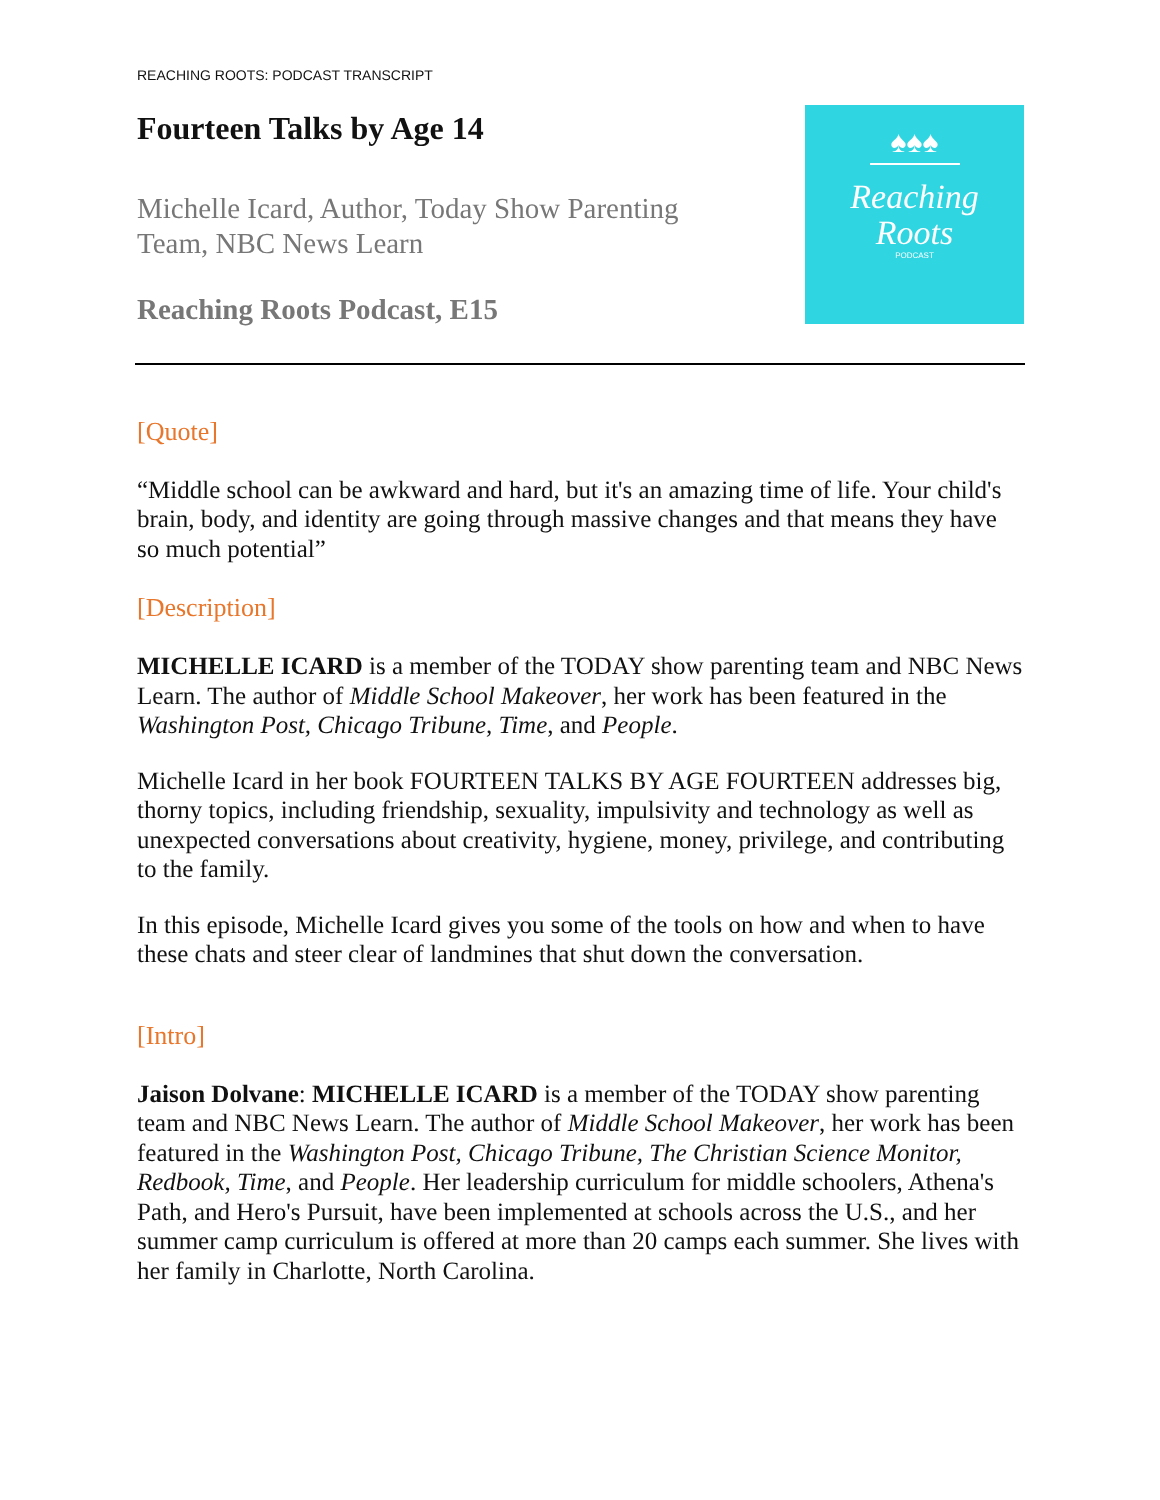REACHING ROOTS: PODCAST TRANSCRIPT
Fourteen Talks by Age 14
Michelle Icard, Author, Today Show Parenting Team, NBC News Learn
Reaching Roots Podcast, E15
♠♠♠
Reaching
Roots
PODCAST
[Quote]
“Middle school can be awkward and hard, but it's an amazing time of life. Your child's brain, body, and identity are going through massive changes and that means they have so much potential”
[Description]
MICHELLE ICARD is a member of the TODAY show parenting team and NBC News Learn. The author of Middle School Makeover, her work has been featured in the Washington Post, Chicago Tribune, Time, and People.
Michelle Icard in her book FOURTEEN TALKS BY AGE FOURTEEN addresses big, thorny topics, including friendship, sexuality, impulsivity and technology as well as unexpected conversations about creativity, hygiene, money, privilege, and contributing to the family.
In this episode, Michelle Icard gives you some of the tools on how and when to have these chats and steer clear of landmines that shut down the conversation.
[Intro]
Jaison Dolvane: MICHELLE ICARD is a member of the TODAY show parenting team and NBC News Learn. The author of Middle School Makeover, her work has been featured in the Washington Post, Chicago Tribune, The Christian Science Monitor, Redbook, Time, and People. Her leadership curriculum for middle schoolers, Athena's Path, and Hero's Pursuit, have been implemented at schools across the U.S., and her summer camp curriculum is offered at more than 20 camps each summer. She lives with her family in Charlotte, North Carolina.